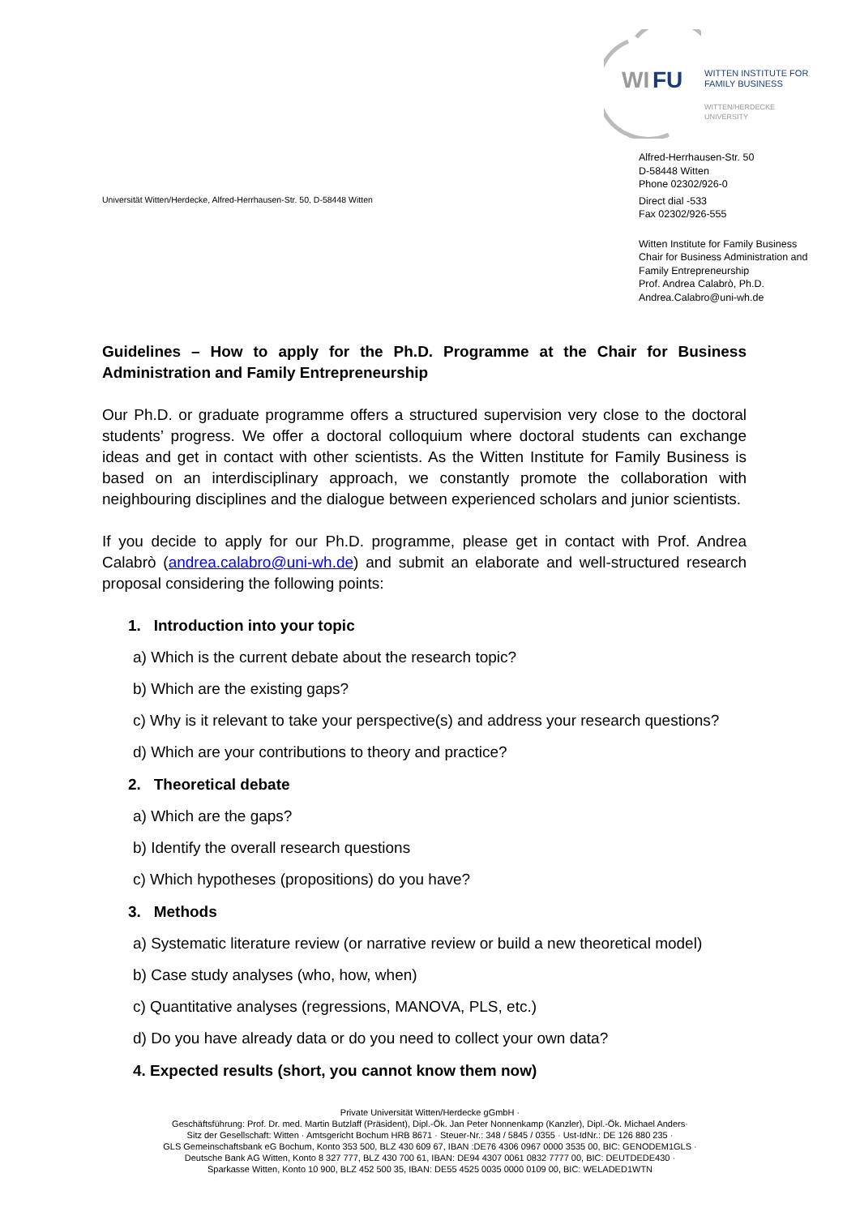WI
FU
WITTEN INSTITUTE FOR
FAMILY BUSINESS
WITTEN/HERDECKE
UNIVERSITY
Alfred-Herrhausen-Str. 50
D-58448 Witten
Phone 02302/926-0
Direct dial -533
Fax 02302/926-555
Witten Institute for Family Business
Chair for Business Administration and
Family Entrepreneurship
Prof. Andrea Calabrò, Ph.D.
Andrea.Calabro@uni-wh.de
Universität Witten/Herdecke, Alfred-Herrhausen-Str. 50, D-58448 Witten
Guidelines – How to apply for the Ph.D. Programme at the Chair for Business Administration and Family Entrepreneurship
Our Ph.D. or graduate programme offers a structured supervision very close to the doctoral students’ progress. We offer a doctoral colloquium where doctoral students can exchange ideas and get in contact with other scientists. As the Witten Institute for Family Business is based on an interdisciplinary approach, we constantly promote the collaboration with neighbouring disciplines and the dialogue between experienced scholars and junior scientists.
If you decide to apply for our Ph.D. programme, please get in contact with Prof. Andrea Calabrò (andrea.calabro@uni-wh.de) and submit an elaborate and well-structured research proposal considering the following points:
1. Introduction into your topic
a) Which is the current debate about the research topic?
b) Which are the existing gaps?
c) Why is it relevant to take your perspective(s) and address your research questions?
d) Which are your contributions to theory and practice?
2. Theoretical debate
a) Which are the gaps?
b) Identify the overall research questions
c) Which hypotheses (propositions) do you have?
3. Methods
a) Systematic literature review (or narrative review or build a new theoretical model)
b) Case study analyses (who, how, when)
c) Quantitative analyses (regressions, MANOVA, PLS, etc.)
d) Do you have already data or do you need to collect your own data?
4. Expected results (short, you cannot know them now)
Private Universität Witten/Herdecke gGmbH ·
Geschäftsführung: Prof. Dr. med. Martin Butzlaff (Präsident), Dipl.-Ök. Jan Peter Nonnenkamp (Kanzler), Dipl.-Ök. Michael Anders·
Sitz der Gesellschaft: Witten · Amtsgericht Bochum HRB 8671 · Steuer-Nr.: 348 / 5845 / 0355 · Ust-IdNr.: DE 126 880 235 ·
GLS Gemeinschaftsbank eG Bochum, Konto 353 500, BLZ 430 609 67, IBAN :DE76 4306 0967 0000 3535 00, BIC: GENODEM1GLS ·
Deutsche Bank AG Witten, Konto 8 327 777, BLZ 430 700 61, IBAN: DE94 4307 0061 0832 7777 00, BIC: DEUTDEDE430 ·
Sparkasse Witten, Konto 10 900, BLZ 452 500 35, IBAN: DE55 4525 0035 0000 0109 00, BIC: WELADED1WTN